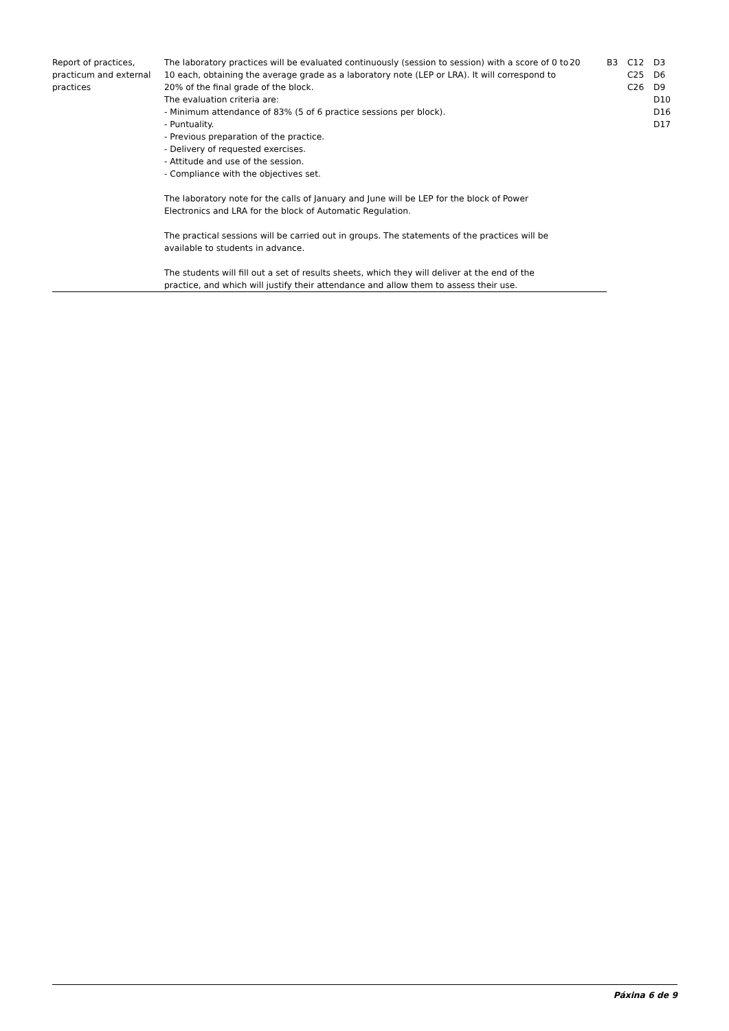| Report of practices, practicum and external practices | The laboratory practices will be evaluated continuously (session to session) with a score of 0 to 10 each, obtaining the average grade as a laboratory note (LEP or LRA). It will correspond to 20% of the final grade of the block. The evaluation criteria are: - Minimum attendance of 83% (5 of 6 practice sessions per block). - Puntuality. - Previous preparation of the practice. - Delivery of requested exercises. - Attitude and use of the session. - Compliance with the objectives set. The laboratory note for the calls of January and June will be LEP for the block of Power Electronics and LRA for the block of Automatic Regulation. The practical sessions will be carried out in groups. The statements of the practices will be available to students in advance. The students will fill out a set of results sheets, which they will deliver at the end of the practice, and which will justify their attendance and allow them to assess their use. | 20 | B3 | C12 C25 C26 | D3 D6 D9 D10 D16 D17 |
Páxina 6 de 9